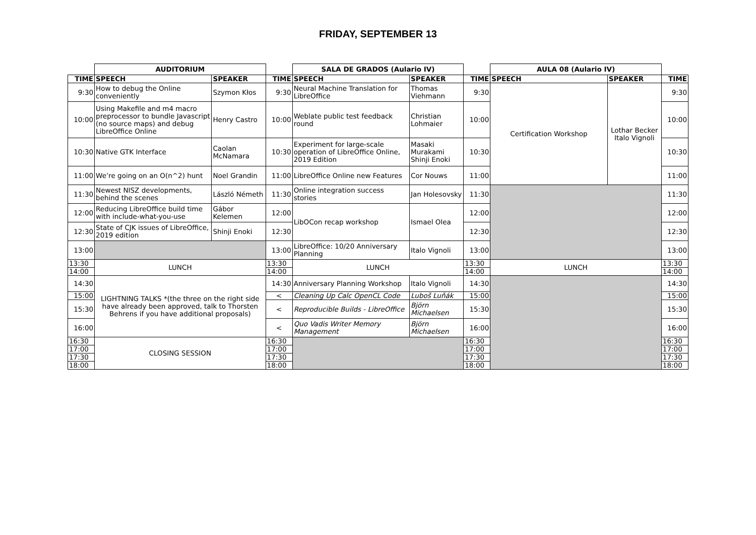FRIDAY, SEPTEMBER 13
| | AUDITORIUM | | | SALA DE GRADOS (Aulario IV) | | | AULA 08 (Aulario IV) | | |
| TIME | SPEECH | SPEAKER | TIME | SPEECH | SPEAKER | TIME | SPEECH | SPEAKER | TIME |
| 9:30 | How to debug the Online conveniently | Szymon Kłos | 9:30 | Neural Machine Translation for LibreOffice | Thomas Viehmann | 9:30 | Certification Workshop | Lothar Becker Italo Vignoli | 9:30 |
| 10:00 | Using Makefile and m4 macro preprocessor to bundle Javascript (no source maps) and debug LibreOffice Online | Henry Castro | 10:00 | Weblate public test feedback round | Christian Lohmaier | 10:00 | | | 10:00 |
| 10:30 | Native GTK Interface | Caolan McNamara | 10:30 | Experiment for large-scale operation of LibreOffice Online, 2019 Edition | Masaki Murakami Shinji Enoki | 10:30 | | | 10:30 |
| 11:00 | We’re going on an O(n^2) hunt | Noel Grandin | 11:00 | LibreOffice Online new Features | Cor Nouws | 11:00 | | | 11:00 |
| 11:30 | Newest NISZ developments, behind the scenes | László Németh | 11:30 | Online integration success stories | Jan Holesovsky | 11:30 | | | 11:30 |
| 12:00 | Reducing LibreOffice build time with include-what-you-use | Gábor Kelemen | 12:00 | LibOCon recap workshop | Ismael Olea | 12:00 | | | 12:00 |
| 12:30 | State of CJK issues of LibreOffice, 2019 edition | Shinji Enoki | 12:30 | | | 12:30 | | | 12:30 |
| 13:00 | | | 13:00 | LibreOffice: 10/20 Anniversary Planning | Italo Vignoli | 13:00 | | | 13:00 |
| 13:30 | LUNCH | | 13:30 | LUNCH | | 13:30 | LUNCH | | 13:30 |
| 14:00 | | | 14:00 | | | 14:00 | | | 14:00 |
| 14:30 | LIGHTNING TALKS *(the three on the right side have already been approved, talk to Thorsten Behrens if you have additional proposals) | | 14:30 | Anniversary Planning Workshop | Italo Vignoli | 14:30 | | | 14:30 |
| 15:00 | | | < | Cleaning Up Calc OpenCL Code | Luboš Luňák | 15:00 | | | 15:00 |
| 15:30 | | | < | Reproducible Builds - LibreOffice | Björn Michaelsen | 15:30 | | | 15:30 |
| 16:00 | | | < | Quo Vadis Writer Memory Management | Björn Michaelsen | 16:00 | | | 16:00 |
| 16:30 | CLOSING SESSION | | 16:30 | | | 16:30 | | | 16:30 |
| 17:00 | | | 17:00 | | | 17:00 | | | 17:00 |
| 17:30 | | | 17:30 | | | 17:30 | | | 17:30 |
| 18:00 | | | 18:00 | | | 18:00 | | | 18:00 |